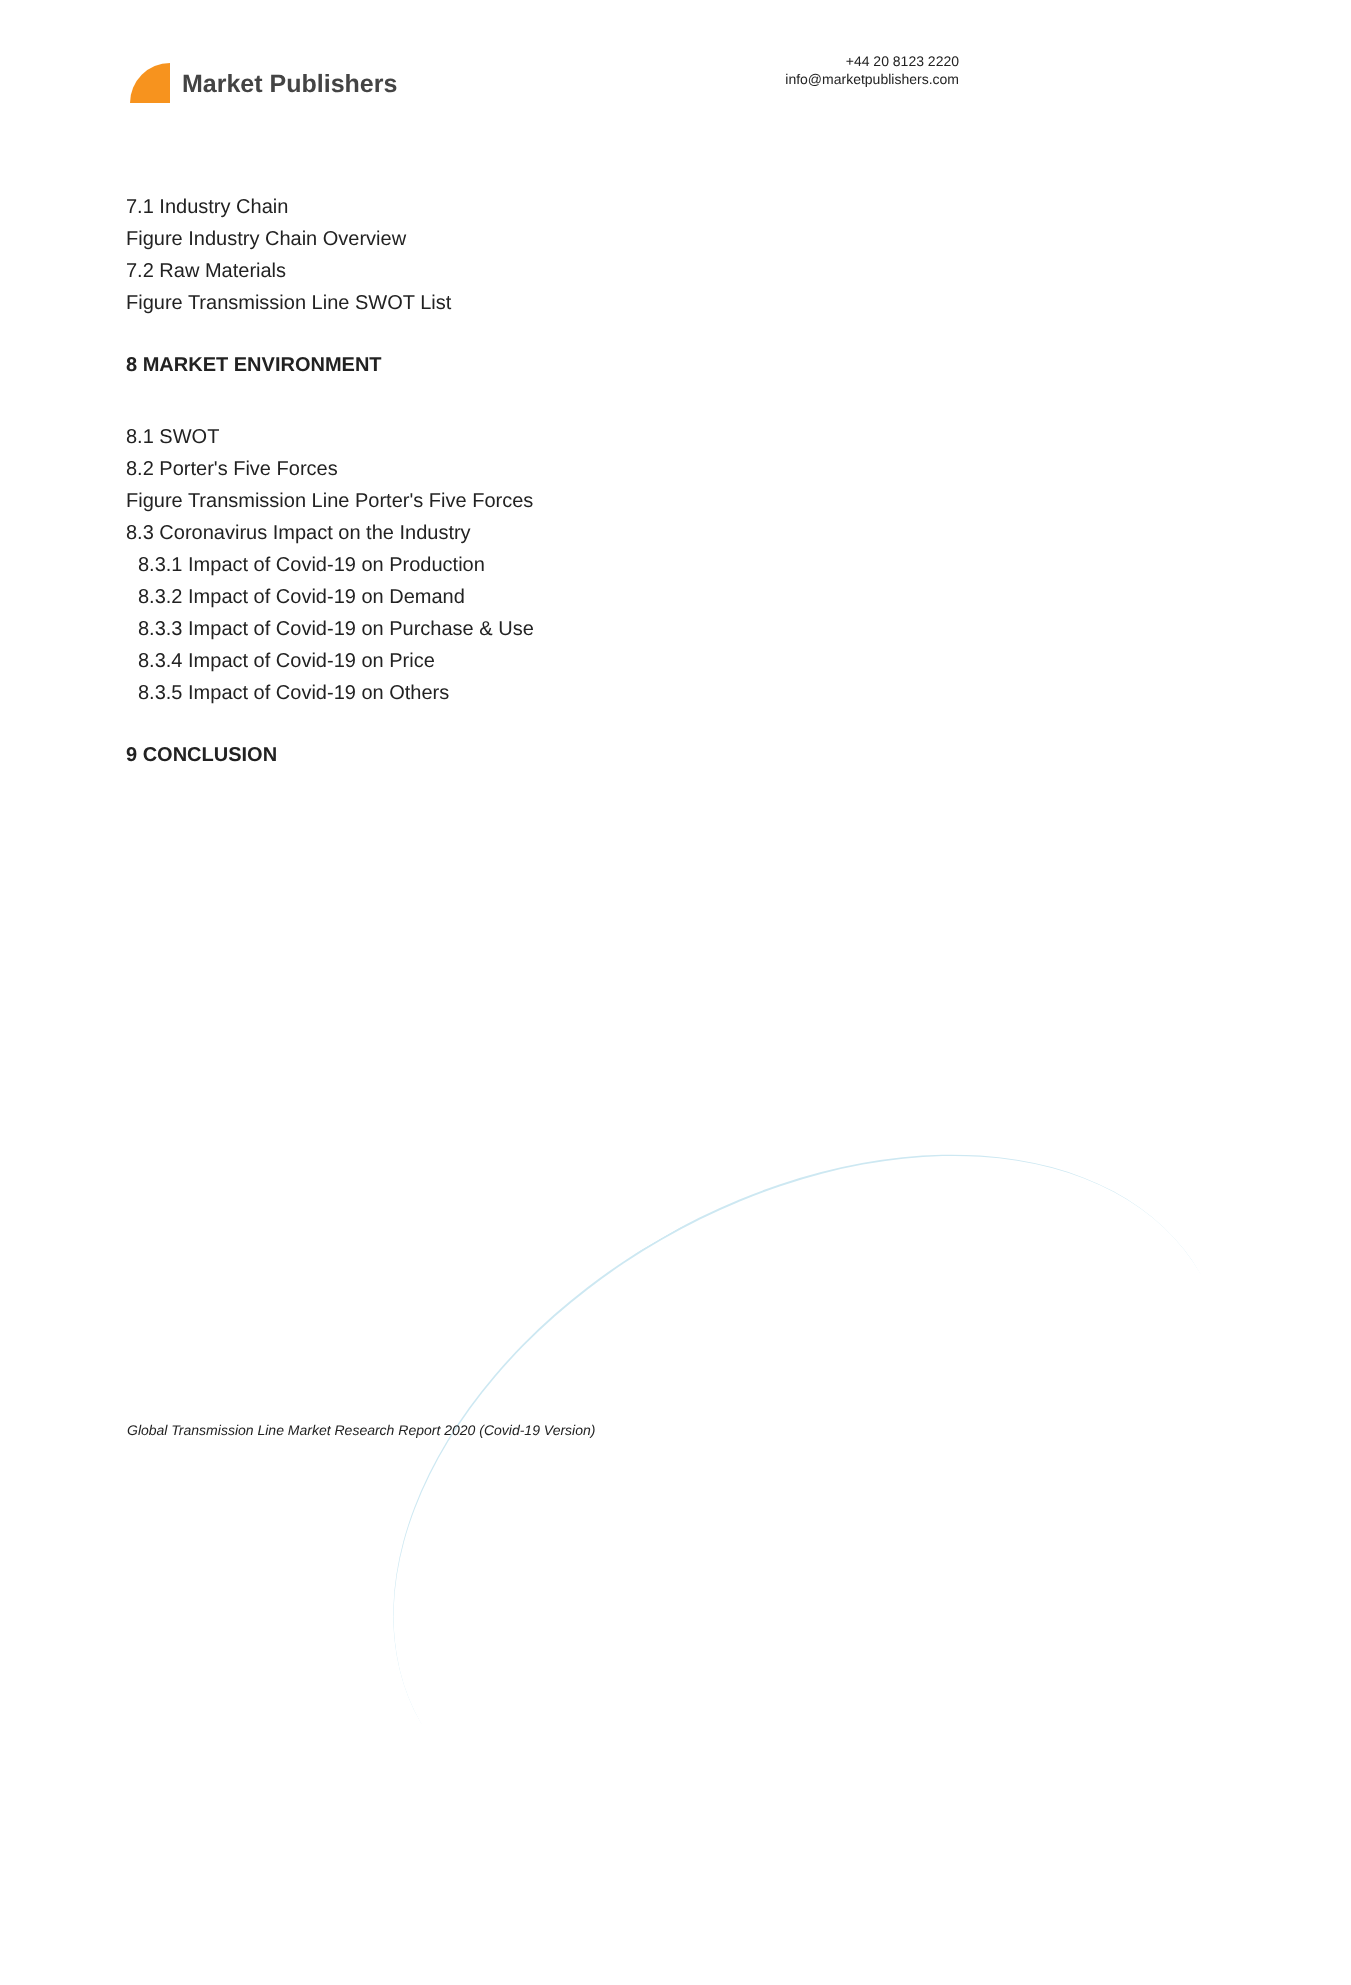Market Publishers
+44 20 8123 2220
info@marketpublishers.com
7.1 Industry Chain
Figure Industry Chain Overview
7.2 Raw Materials
Figure Transmission Line SWOT List
8 MARKET ENVIRONMENT
8.1 SWOT
8.2 Porter's Five Forces
Figure Transmission Line Porter's Five Forces
8.3 Coronavirus Impact on the Industry
8.3.1 Impact of Covid-19 on Production
8.3.2 Impact of Covid-19 on Demand
8.3.3 Impact of Covid-19 on Purchase & Use
8.3.4 Impact of Covid-19 on Price
8.3.5 Impact of Covid-19 on Others
9 CONCLUSION
Global Transmission Line Market Research Report 2020 (Covid-19 Version)